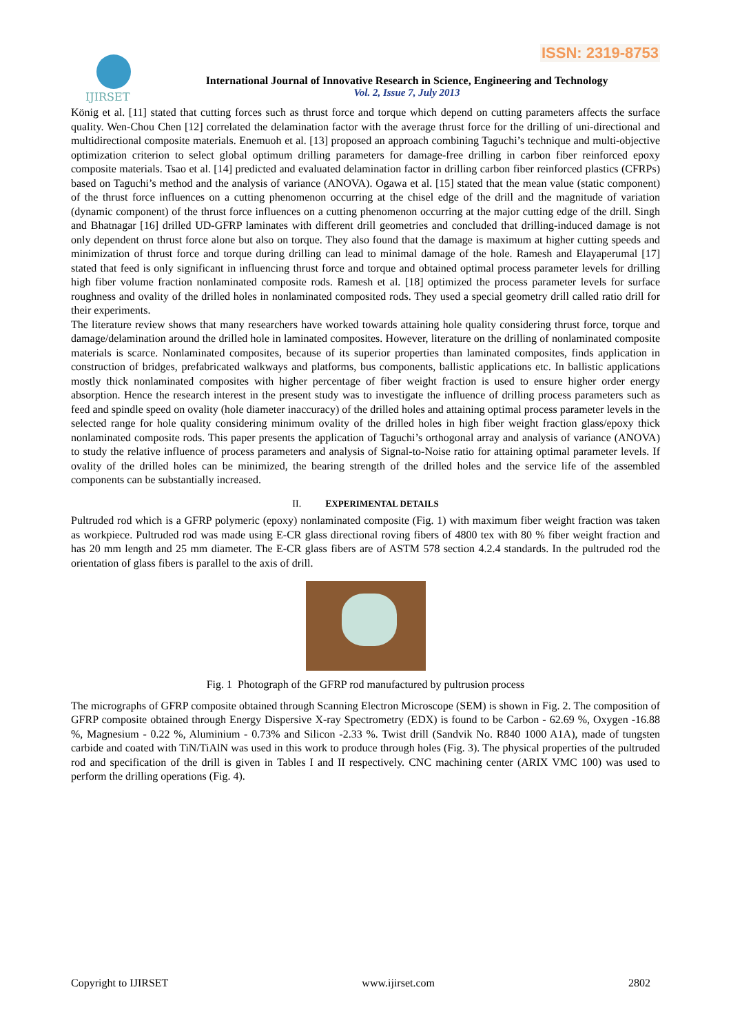ISSN: 2319-8753
IJIRSET
International Journal of Innovative Research in Science, Engineering and Technology
Vol. 2, Issue 7, July 2013
König et al. [11] stated that cutting forces such as thrust force and torque which depend on cutting parameters affects the surface quality. Wen-Chou Chen [12] correlated the delamination factor with the average thrust force for the drilling of uni-directional and multidirectional composite materials. Enemuoh et al. [13] proposed an approach combining Taguchi’s technique and multi-objective optimization criterion to select global optimum drilling parameters for damage-free drilling in carbon fiber reinforced epoxy composite materials. Tsao et al. [14] predicted and evaluated delamination factor in drilling carbon fiber reinforced plastics (CFRPs) based on Taguchi’s method and the analysis of variance (ANOVA). Ogawa et al. [15] stated that the mean value (static component) of the thrust force influences on a cutting phenomenon occurring at the chisel edge of the drill and the magnitude of variation (dynamic component) of the thrust force influences on a cutting phenomenon occurring at the major cutting edge of the drill. Singh and Bhatnagar [16] drilled UD-GFRP laminates with different drill geometries and concluded that drilling-induced damage is not only dependent on thrust force alone but also on torque. They also found that the damage is maximum at higher cutting speeds and minimization of thrust force and torque during drilling can lead to minimal damage of the hole. Ramesh and Elayaperumal [17] stated that feed is only significant in influencing thrust force and torque and obtained optimal process parameter levels for drilling high fiber volume fraction nonlaminated composite rods. Ramesh et al. [18] optimized the process parameter levels for surface roughness and ovality of the drilled holes in nonlaminated composited rods. They used a special geometry drill called ratio drill for their experiments.
The literature review shows that many researchers have worked towards attaining hole quality considering thrust force, torque and damage/delamination around the drilled hole in laminated composites. However, literature on the drilling of nonlaminated composite materials is scarce. Nonlaminated composites, because of its superior properties than laminated composites, finds application in construction of bridges, prefabricated walkways and platforms, bus components, ballistic applications etc. In ballistic applications mostly thick nonlaminated composites with higher percentage of fiber weight fraction is used to ensure higher order energy absorption. Hence the research interest in the present study was to investigate the influence of drilling process parameters such as feed and spindle speed on ovality (hole diameter inaccuracy) of the drilled holes and attaining optimal process parameter levels in the selected range for hole quality considering minimum ovality of the drilled holes in high fiber weight fraction glass/epoxy thick nonlaminated composite rods. This paper presents the application of Taguchi’s orthogonal array and analysis of variance (ANOVA) to study the relative influence of process parameters and analysis of Signal-to-Noise ratio for attaining optimal parameter levels. If ovality of the drilled holes can be minimized, the bearing strength of the drilled holes and the service life of the assembled components can be substantially increased.
II. EXPERIMENTAL DETAILS
Pultruded rod which is a GFRP polymeric (epoxy) nonlaminated composite (Fig. 1) with maximum fiber weight fraction was taken as workpiece. Pultruded rod was made using E-CR glass directional roving fibers of 4800 tex with 80 % fiber weight fraction and has 20 mm length and 25 mm diameter. The E-CR glass fibers are of ASTM 578 section 4.2.4 standards. In the pultruded rod the orientation of glass fibers is parallel to the axis of drill.
Fig. 1 Photograph of the GFRP rod manufactured by pultrusion process
The micrographs of GFRP composite obtained through Scanning Electron Microscope (SEM) is shown in Fig. 2. The composition of GFRP composite obtained through Energy Dispersive X-ray Spectrometry (EDX) is found to be Carbon - 62.69 %, Oxygen -16.88 %, Magnesium - 0.22 %, Aluminium - 0.73% and Silicon -2.33 %. Twist drill (Sandvik No. R840 1000 A1A), made of tungsten carbide and coated with TiN/TiAlN was used in this work to produce through holes (Fig. 3). The physical properties of the pultruded rod and specification of the drill is given in Tables I and II respectively. CNC machining center (ARIX VMC 100) was used to perform the drilling operations (Fig. 4).
Copyright to IJIRSET www.ijirset.com 2802